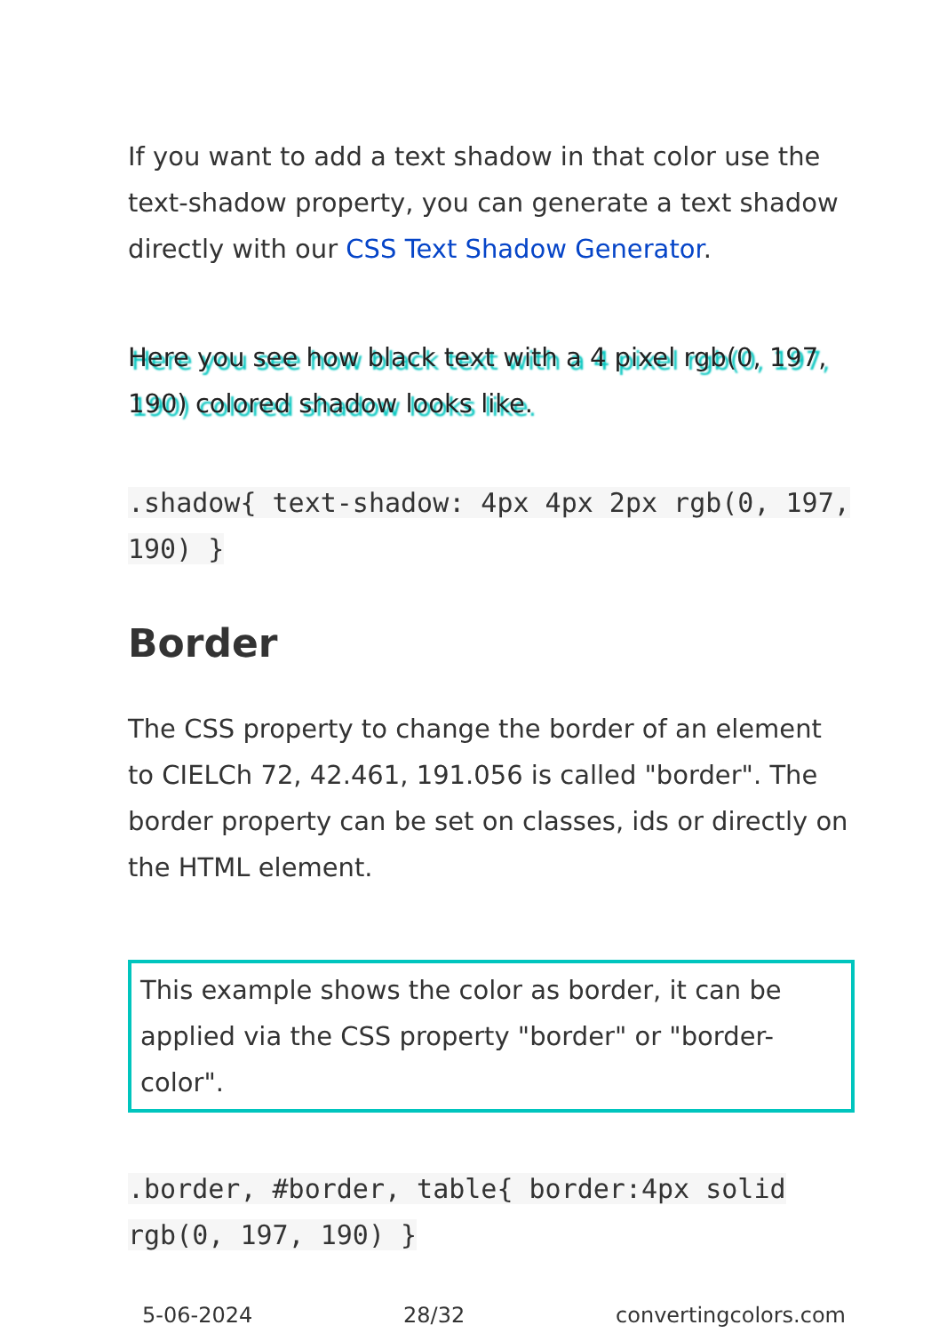If you want to add a text shadow in that color use the text-shadow property, you can generate a text shadow directly with our CSS Text Shadow Generator.
Here you see how black text with a 4 pixel rgb(0, 197, 190) colored shadow looks like.
.shadow{ text-shadow: 4px 4px 2px rgb(0, 197, 190) }
Border
The CSS property to change the border of an element to CIELCh 72, 42.461, 191.056 is called "border". The border property can be set on classes, ids or directly on the HTML element.
This example shows the color as border, it can be applied via the CSS property "border" or "border-color".
.border, #border, table{ border:4px solid rgb(0, 197, 190) }
5-06-2024 28/32 convertingcolors.com